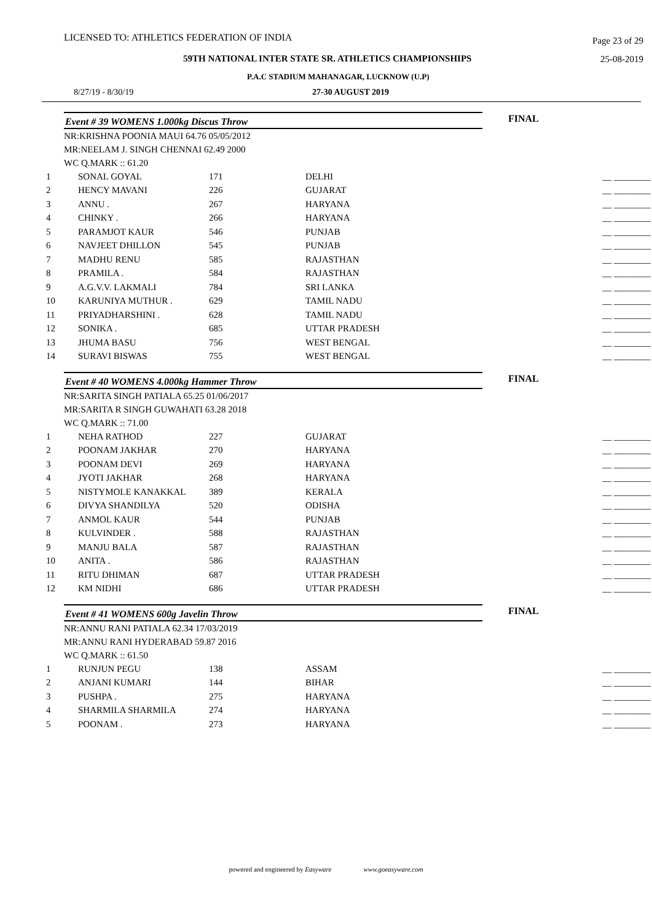LICENSED TO: ATHLETICS FEDERATION OF INDIA Page 23 of 29
59TH NATIONAL INTER STATE SR. ATHLETICS CHAMPIONSHIPS 25-08-2019
P.A.C STADIUM MAHANAGAR, LUCKNOW (U.P)
8/27/19 - 8/30/19 27-30 AUGUST 2019
Event # 39 WOMENS 1.000kg Discus Throw FINAL
NR:KRISHNA POONIA MAUI 64.76 05/05/2012
MR:NEELAM J. SINGH CHENNAI 62.49 2000
WC Q.MARK :: 61.20
| 1 | SONAL GOYAL | 171 | DELHI | __ ________ |
| 2 | HENCY MAVANI | 226 | GUJARAT | __ ________ |
| 3 | ANNU . | 267 | HARYANA | __ ________ |
| 4 | CHINKY . | 266 | HARYANA | __ ________ |
| 5 | PARAMJOT KAUR | 546 | PUNJAB | __ ________ |
| 6 | NAVJEET DHILLON | 545 | PUNJAB | __ ________ |
| 7 | MADHU RENU | 585 | RAJASTHAN | __ ________ |
| 8 | PRAMILA . | 584 | RAJASTHAN | __ ________ |
| 9 | A.G.V.V. LAKMALI | 784 | SRI LANKA | __ ________ |
| 10 | KARUNIYA MUTHUR . | 629 | TAMIL NADU | __ ________ |
| 11 | PRIYADHARSHINI . | 628 | TAMIL NADU | __ ________ |
| 12 | SONIKA . | 685 | UTTAR PRADESH | __ ________ |
| 13 | JHUMA BASU | 756 | WEST BENGAL | __ ________ |
| 14 | SURAVI BISWAS | 755 | WEST BENGAL | __ ________ |
Event # 40 WOMENS 4.000kg Hammer Throw FINAL
NR:SARITA SINGH PATIALA 65.25 01/06/2017
MR:SARITA R SINGH GUWAHATI 63.28 2018
WC Q.MARK :: 71.00
| 1 | NEHA RATHOD | 227 | GUJARAT | __ ________ |
| 2 | POONAM JAKHAR | 270 | HARYANA | __ ________ |
| 3 | POONAM DEVI | 269 | HARYANA | __ ________ |
| 4 | JYOTI JAKHAR | 268 | HARYANA | __ ________ |
| 5 | NISTYMOLE KANAKKAL | 389 | KERALA | __ ________ |
| 6 | DIVYA SHANDILYA | 520 | ODISHA | __ ________ |
| 7 | ANMOL KAUR | 544 | PUNJAB | __ ________ |
| 8 | KULVINDER . | 588 | RAJASTHAN | __ ________ |
| 9 | MANJU BALA | 587 | RAJASTHAN | __ ________ |
| 10 | ANITA . | 586 | RAJASTHAN | __ ________ |
| 11 | RITU DHIMAN | 687 | UTTAR PRADESH | __ ________ |
| 12 | KM NIDHI | 686 | UTTAR PRADESH | __ ________ |
Event # 41 WOMENS 600g Javelin Throw FINAL
NR:ANNU RANI PATIALA 62.34 17/03/2019
MR:ANNU RANI HYDERABAD 59.87 2016
WC Q.MARK :: 61.50
| 1 | RUNJUN PEGU | 138 | ASSAM | __ ________ |
| 2 | ANJANI KUMARI | 144 | BIHAR | __ ________ |
| 3 | PUSHPA . | 275 | HARYANA | __ ________ |
| 4 | SHARMILA SHARMILA | 274 | HARYANA | __ ________ |
| 5 | POONAM . | 273 | HARYANA | __ ________ |
powered and engineered by Easyware www.goeasyware.com